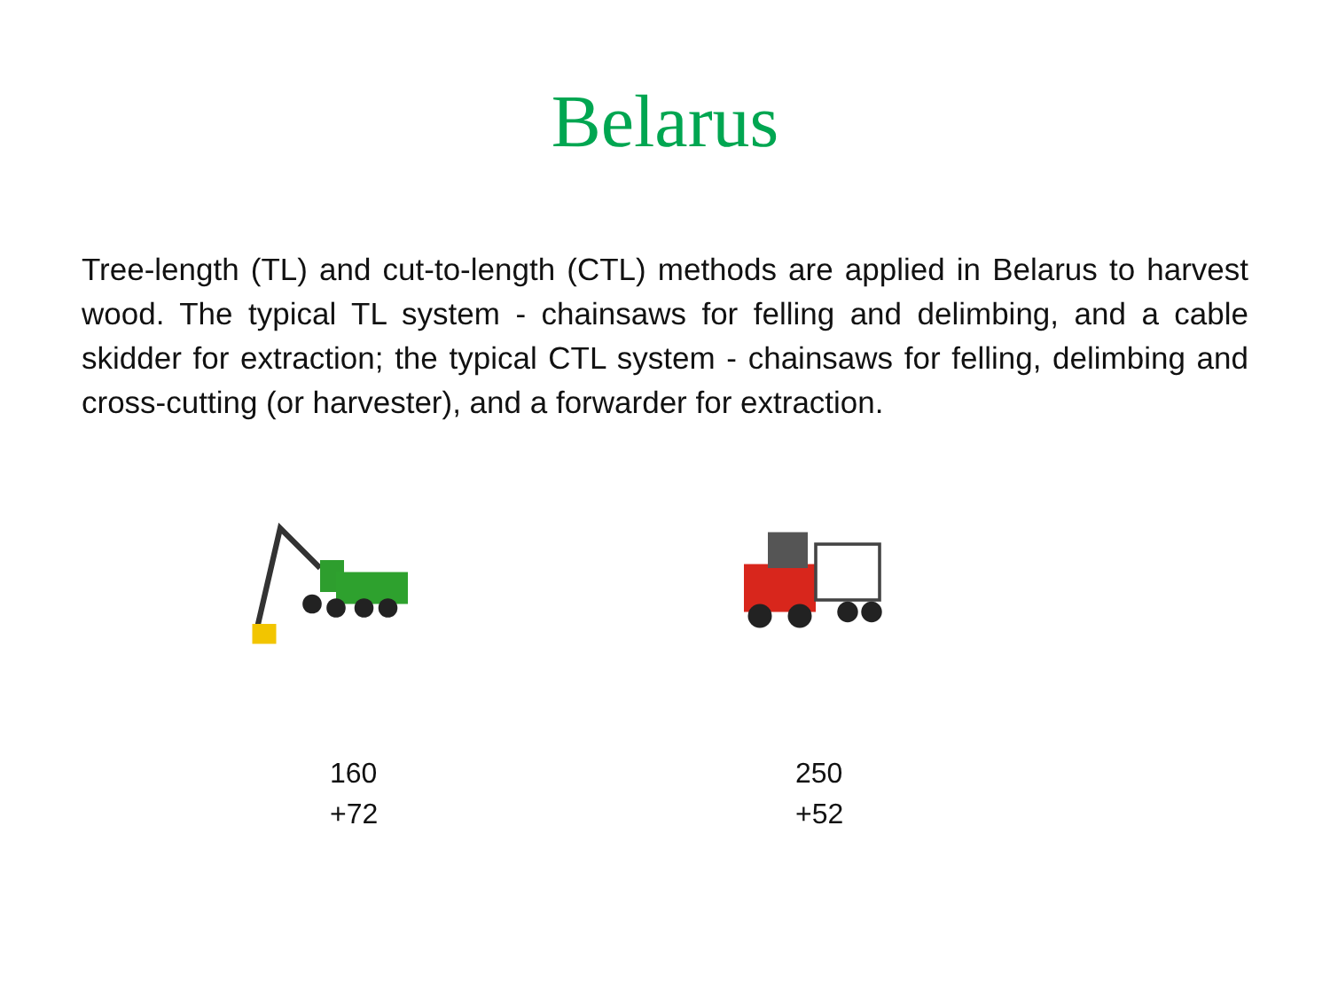Belarus
Tree-length (TL) and cut-to-length (CTL) methods are applied in Belarus to harvest wood. The typical TL system - chainsaws for felling and delimbing, and a cable skidder for extraction; the typical CTL system - chainsaws for felling, delimbing and cross-cutting (or harvester), and a forwarder for extraction.
160
+72
250
+52